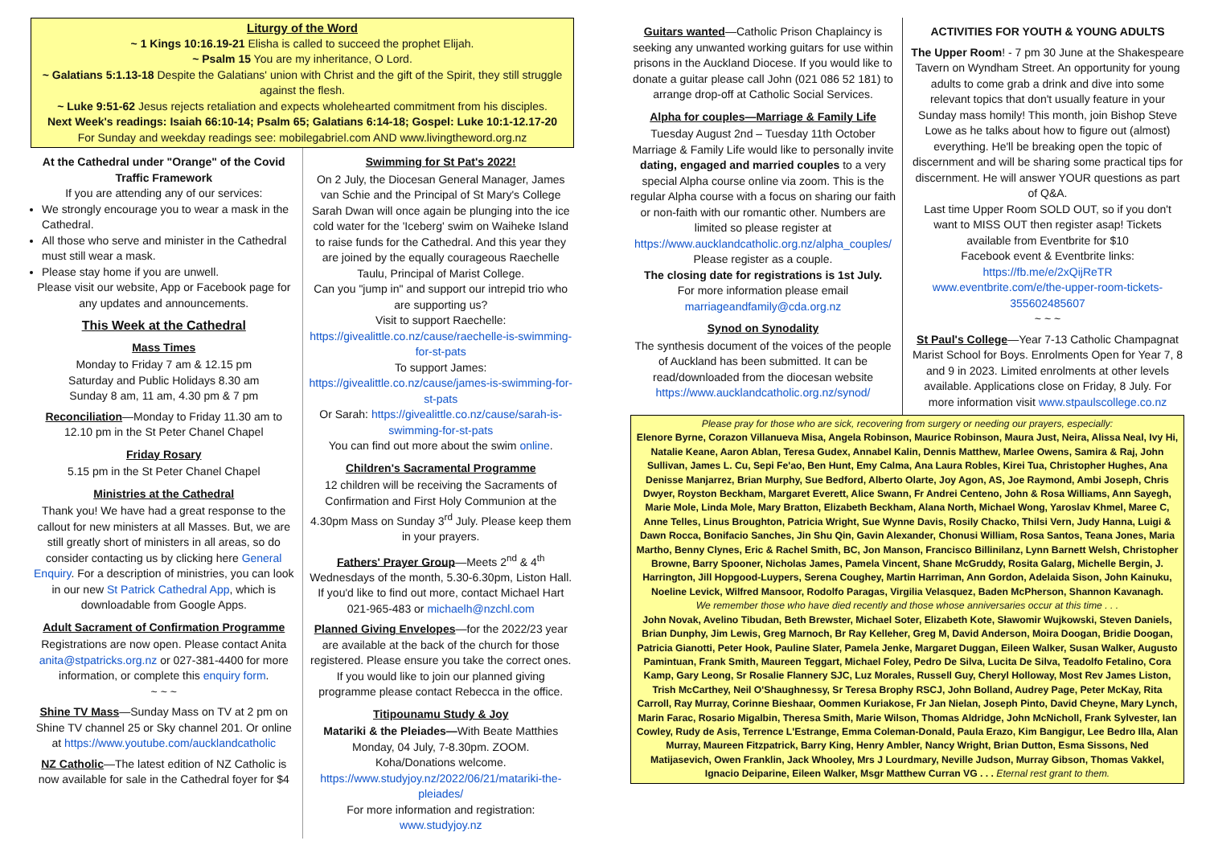Liturgy of the Word
~ 1 Kings 10:16.19-21 Elisha is called to succeed the prophet Elijah.
~ Psalm 15 You are my inheritance, O Lord.
~ Galatians 5:1.13-18 Despite the Galatians' union with Christ and the gift of the Spirit, they still struggle against the flesh.
~ Luke 9:51-62 Jesus rejects retaliation and expects wholehearted commitment from his disciples.
Next Week's readings: Isaiah 66:10-14; Psalm 65; Galatians 6:14-18; Gospel: Luke 10:1-12.17-20
For Sunday and weekday readings see: mobilegabriel.com AND www.livingtheword.org.nz
At the Cathedral under "Orange" of the Covid Traffic Framework
If you are attending any of our services:
We strongly encourage you to wear a mask in the Cathedral.
All those who serve and minister in the Cathedral must still wear a mask.
Please stay home if you are unwell.
Please visit our website, App or Facebook page for any updates and announcements.
This Week at the Cathedral
Mass Times
Monday to Friday 7 am & 12.15 pm
Saturday and Public Holidays 8.30 am
Sunday 8 am, 11 am, 4.30 pm & 7 pm
Reconciliation—Monday to Friday 11.30 am to 12.10 pm in the St Peter Chanel Chapel
Friday Rosary
5.15 pm in the St Peter Chanel Chapel
Ministries at the Cathedral
Thank you! We have had a great response to the callout for new ministers at all Masses. But, we are still greatly short of ministers in all areas, so do consider contacting us by clicking here General Enquiry. For a description of ministries, you can look in our new St Patrick Cathedral App, which is downloadable from Google Apps.
Adult Sacrament of Confirmation Programme
Registrations are now open. Please contact Anita anita@stpatricks.org.nz or 027-381-4400 for more information, or complete this enquiry form.
~ ~ ~
Shine TV Mass—Sunday Mass on TV at 2 pm on Shine TV channel 25 or Sky channel 201. Or online at https://www.youtube.com/aucklandcatholic
NZ Catholic—The latest edition of NZ Catholic is now available for sale in the Cathedral foyer for $4
Swimming for St Pat's 2022!
On 2 July, the Diocesan General Manager, James van Schie and the Principal of St Mary's College Sarah Dwan will once again be plunging into the ice cold water for the 'Iceberg' swim on Waiheke Island to raise funds for the Cathedral. And this year they are joined by the equally courageous Raechelle Taulu, Principal of Marist College.
Can you "jump in" and support our intrepid trio who are supporting us?
Visit to support Raechelle:
https://givealittle.co.nz/cause/raechelle-is-swimming-for-st-pats
To support James: https://givealittle.co.nz/cause/james-is-swimming-for-st-pats
Or Sarah: https://givealittle.co.nz/cause/sarah-is-swimming-for-st-pats
You can find out more about the swim online.
Children's Sacramental Programme
12 children will be receiving the Sacraments of Confirmation and First Holy Communion at the 4.30pm Mass on Sunday 3<sup>rd</sup> July. Please keep them in your prayers.
Fathers' Prayer Group—Meets 2<sup>nd</sup> & 4<sup>th</sup> Wednesdays of the month, 5.30-6.30pm, Liston Hall. If you'd like to find out more, contact Michael Hart 021-965-483 or michaelh@nzchl.com
Planned Giving Envelopes—for the 2022/23 year are available at the back of the church for those registered. Please ensure you take the correct ones. If you would like to join our planned giving programme please contact Rebecca in the office.
Titipounamu Study & Joy
Matariki & the Pleiades—With Beate Matthies
Monday, 04 July, 7-8.30pm. ZOOM.
Koha/Donations welcome.
https://www.studyjoy.nz/2022/06/21/matariki-the-pleiades/
For more information and registration: www.studyjoy.nz
Guitars wanted—Catholic Prison Chaplaincy is seeking any unwanted working guitars for use within prisons in the Auckland Diocese. If you would like to donate a guitar please call John (021 086 52 181) to arrange drop-off at Catholic Social Services.
Alpha for couples—Marriage & Family Life
Tuesday August 2nd – Tuesday 11th October Marriage & Family Life would like to personally invite dating, engaged and married couples to a very special Alpha course online via zoom. This is the regular Alpha course with a focus on sharing our faith or non-faith with our romantic other. Numbers are limited so please register at https://www.aucklandcatholic.org.nz/alpha_couples/
Please register as a couple.
The closing date for registrations is 1st July.
For more information please email marriageandfamily@cda.org.nz
Synod on Synodality
The synthesis document of the voices of the people of Auckland has been submitted. It can be read/downloaded from the diocesan website https://www.aucklandcatholic.org.nz/synod/
ACTIVITIES FOR YOUTH & YOUNG ADULTS
The Upper Room! - 7 pm 30 June at the Shakespeare Tavern on Wyndham Street. An opportunity for young adults to come grab a drink and dive into some relevant topics that don't usually feature in your Sunday mass homily! This month, join Bishop Steve Lowe as he talks about how to figure out (almost) everything. He'll be breaking open the topic of discernment and will be sharing some practical tips for discernment. He will answer YOUR questions as part of Q&A.
Last time Upper Room SOLD OUT, so if you don't want to MISS OUT then register asap! Tickets available from Eventbrite for $10
Facebook event & Eventbrite links:
https://fb.me/e/2xQijReTR
www.eventbrite.com/e/the-upper-room-tickets-355602485607
~ ~ ~
St Paul's College—Year 7-13 Catholic Champagnat Marist School for Boys. Enrolments Open for Year 7, 8 and 9 in 2023. Limited enrolments at other levels available. Applications close on Friday, 8 July. For more information visit www.stpaulscollege.co.nz
Please pray for those who are sick, recovering from surgery or needing our prayers, especially:
Elenore Byrne, Corazon Villanueva Misa, Angela Robinson, Maurice Robinson, Maura Just, Neira, Alissa Neal, Ivy Hi, Natalie Keane, Aaron Ablan, Teresa Gudex, Annabel Kalin, Dennis Matthew, Marlee Owens, Samira & Raj, John Sullivan, James L. Cu, Sepi Fe'ao, Ben Hunt, Emy Calma, Ana Laura Robles, Kirei Tua, Christopher Hughes, Ana Denisse Manjarrez, Brian Murphy, Sue Bedford, Alberto Olarte, Joy Agon, AS, Joe Raymond, Ambi Joseph, Chris Dwyer, Royston Beckham, Margaret Everett, Alice Swann, Fr Andrei Centeno, John & Rosa Williams, Ann Sayegh, Marie Mole, Linda Mole, Mary Bratton, Elizabeth Beckham, Alana North, Michael Wong, Yaroslav Khmel, Maree C, Anne Telles, Linus Broughton, Patricia Wright, Sue Wynne Davis, Rosily Chacko, Thilsi Vern, Judy Hanna, Luigi & Dawn Rocca, Bonifacio Sanches, Jin Shu Qin, Gavin Alexander, Chonusi William, Rosa Santos, Teana Jones, Maria Martho, Benny Clynes, Eric & Rachel Smith, BC, Jon Manson, Francisco Billinilanz, Lynn Barnett Welsh, Christopher Browne, Barry Spooner, Nicholas James, Pamela Vincent, Shane McGruddy, Rosita Galarg, Michelle Bergin, J. Harrington, Jill Hopgood-Luypers, Serena Coughey, Martin Harriman, Ann Gordon, Adelaida Sison, John Kainuku, Noeline Levick, Wilfred Mansoor, Rodolfo Paragas, Virgilia Velasquez, Baden McPherson, Shannon Kavanagh.
We remember those who have died recently and those whose anniversaries occur at this time . . .
John Novak, Avelino Tibudan, Beth Brewster, Michael Soter, Elizabeth Kote, Sławomir Wujkowski, Steven Daniels, Brian Dunphy, Jim Lewis, Greg Marnoch, Br Ray Kelleher, Greg M, David Anderson, Moira Doogan, Bridie Doogan, Patricia Gianotti, Peter Hook, Pauline Slater, Pamela Jenke, Margaret Duggan, Eileen Walker, Susan Walker, Augusto Pamintuan, Frank Smith, Maureen Teggart, Michael Foley, Pedro De Silva, Lucita De Silva, Teadolfo Fetalino, Cora Kamp, Gary Leong, Sr Rosalie Flannery SJC, Luz Morales, Russell Guy, Cheryl Holloway, Most Rev James Liston, Trish McCarthey, Neil O'Shaughnessy, Sr Teresa Brophy RSCJ, John Bolland, Audrey Page, Peter McKay, Rita Carroll, Ray Murray, Corinne Bieshaar, Oommen Kuriakose, Fr Jan Nielan, Joseph Pinto, David Cheyne, Mary Lynch, Marin Farac, Rosario Migalbin, Theresa Smith, Marie Wilson, Thomas Aldridge, John McNicholl, Frank Sylvester, Ian Cowley, Rudy de Asis, Terrence L'Estrange, Emma Coleman-Donald, Paula Erazo, Kim Bangigur, Lee Bedro Illa, Alan Murray, Maureen Fitzpatrick, Barry King, Henry Ambler, Nancy Wright, Brian Dutton, Esma Sissons, Ned Matijasevich, Owen Franklin, Jack Whooley, Mrs J Lourdmary, Neville Judson, Murray Gibson, Thomas Vakkel, Ignacio Deiparine, Eileen Walker, Msgr Matthew Curran VG . . . Eternal rest grant to them.